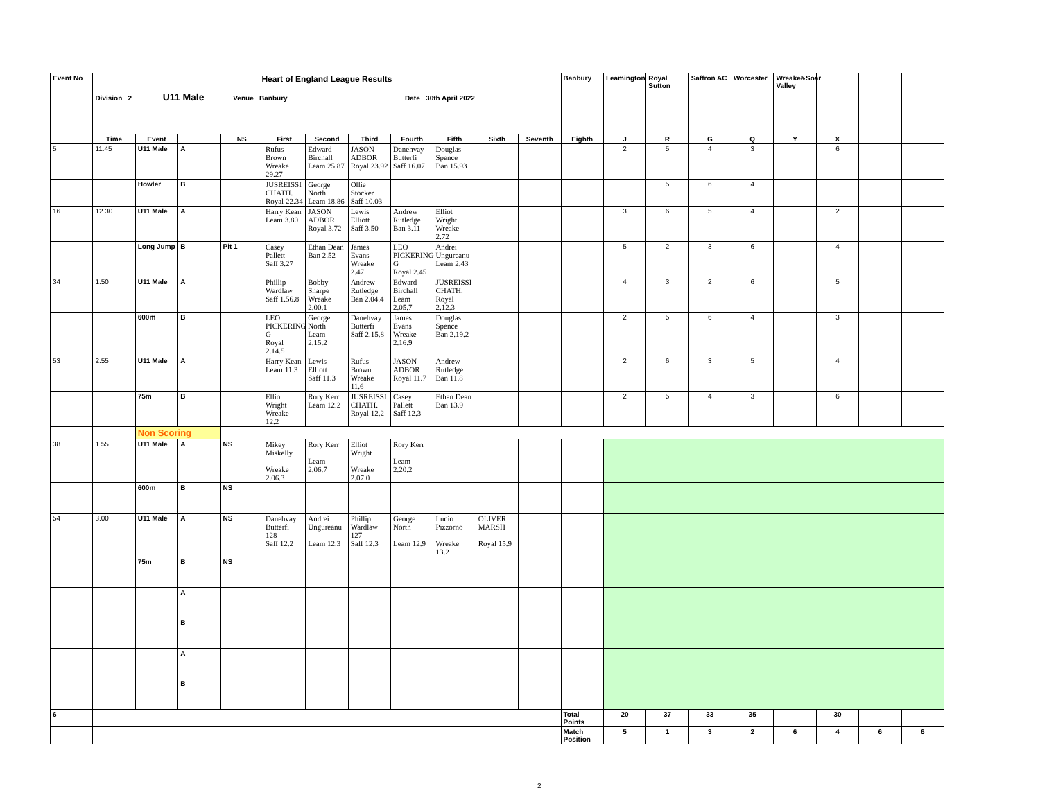| Event No | Heart of England League Results Division 2 U11 Male Venue Banbury Date 30th April 2022 | | | | | | | | | | | Banbury | Leamington | Royal Sutton | Saffron AC | Worcester | Wreake&Soar Valley | | | |
| | Time | Event | | NS | First | Second | Third | Fourth | Fifth | Sixth | Seventh | Eighth | J | R | G | Q | Y | X | | |
| 5 | 11.45 | U11 Male | A | | Rufus Brown Wreake 29.27 | Edward Birchall Leam 25.87 | JASON ADBOR Royal 23.92 | Danehvay Butterfi Saff 16.07 | Douglas Spence Ban 15.93 | | | | 2 | 5 | 4 | 3 | | 6 | | |
| | | Howler | B | | JUSREISSI CHATH. Royal 22.34 | George North Leam 18.86 | Ollie Stocker Saff 10.03 | | | | | | | 5 | 6 | 4 | | | | |
| 16 | 12.30 | U11 Male | A | | Harry Kean Leam 3.80 | JASON ADBOR Royal 3.72 | Lewis Elliott Saff 3.50 | Andrew Rutledge Ban 3.11 | Elliot Wright Wreake 2.72 | | | | 3 | 6 | 5 | 4 | | 2 | | |
| | | Long Jump | B | Pit 1 | Casey Pallett Saff 3.27 | Ethan Dean Ban 2.52 | James Evans Wreake 2.47 | LEO PICKERING G Royal 2.45 | Andrei Ungureanu Leam 2.43 | | | | 5 | 2 | 3 | 6 | | 4 | | |
| 34 | 1.50 | U11 Male | A | | Phillip Wardlaw Saff 1.56.8 | Bobby Sharpe Wreake 2.00.1 | Andrew Rutledge Ban 2.04.4 | Edward Birchall Leam 2.05.7 | JUSREISSI CHATH. Royal 2.12.3 | | | | 4 | 3 | 2 | 6 | | 5 | | |
| | | 600m | B | | LEO PICKERING G Royal 2.14.5 | George North Leam 2.15.2 | Danehvay Butterfi Saff 2.15.8 | James Evans Wreake 2.16.9 | Douglas Spence Ban 2.19.2 | | | | 2 | 5 | 6 | 4 | | 3 | | |
| 53 | 2.55 | U11 Male | A | | Harry Kean Leam 11.3 | Lewis Elliott Saff 11.3 | Rufus Brown Wreake 11.6 | JASON ADBOR Royal 11.7 | Andrew Rutledge Ban 11.8 | | | | 2 | 6 | 3 | 5 | | 4 | | |
| | | 75m | B | | Elliot Wright Wreake 12.2 | Rory Kerr Leam 12.2 | JUSREISSI CHATH. Royal 12.2 | Casey Pallett Saff 12.3 | Ethan Dean Ban 13.9 | | | | 2 | 5 | 4 | 3 | | 6 | | |
| | | Non Scoring | | | | | | | | | | | | | | | | | | |
| 38 | 1.55 | U11 Male | A | NS | Mikey Miskelly Wreake 2.06.3 | Rory Kerr Leam 2.06.7 | Elliot Wright Wreake 2.07.0 | Rory Kerr Leam 2.20.2 | | | | | | | | | | | | |
| | | 600m | B | NS | | | | | | | | | | | | | | | | |
| 54 | 3.00 | U11 Male | A | NS | Danehvay Butterfi 128 Saff 12.2 | Andrei Ungureanu Leam 12.3 | Phillip Wardlaw 127 Saff 12.3 | George North Leam 12.9 | Lucio Pizzorno Wreake 13.2 | OLIVER MARSH Royal 15.9 | | | | | | | | | | |
| | | 75m | B | NS | | | | | | | | | | | | | | | | |
| | | | A | | | | | | | | | | | | | | | | | |
| | | | B | | | | | | | | | | | | | | | | | |
| | | | A | | | | | | | | | | | | | | | | | |
| | | | B | | | | | | | | | | | | | | | | | |
| 6 | | | | | | | | | | | | Total Points | 20 | 37 | 33 | 35 | | 30 | | |
| | | | | | | | | | | | | Match Position | 5 | 1 | 3 | 2 | 6 | 4 | 6 | 6 |
2